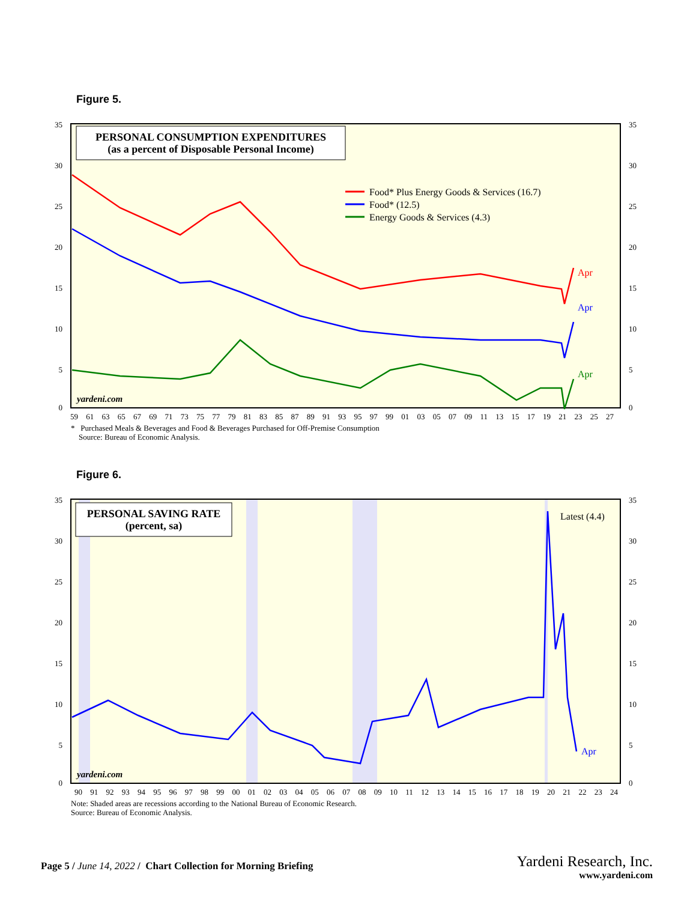Figure 5.
PERSONAL CONSUMPTION EXPENDITURES
(as a percent of Disposable Personal Income)
Food* Plus Energy Goods & Services (16.7)
Food* (12.5)
Energy Goods & Services (4.3)
Apr
Apr
Apr
yardeni.com
35
30
25
20
15
10
5
0
35
30
25
20
15
10
5
0
59 61 63 65 67 69 71 73 75 77 79 81 83 85 87 89 91 93 95 97 99 01 03 05 07 09 11 13 15 17 19 21 23 25 27
* Purchased Meals & Beverages and Food & Beverages Purchased for Off-Premise Consumption
Source: Bureau of Economic Analysis.
Figure 6.
PERSONAL SAVING RATE
(percent, sa)
Latest (4.4)
Apr
yardeni.com
35
30
25
20
15
10
5
0
35
30
25
20
15
10
5
0
90 91 92 93 94 95 96 97 98 99 00 01 02 03 04 05 06 07 08 09 10 11 12 13 14 15 16 17 18 19 20 21 22 23 24
Note: Shaded areas are recessions according to the National Bureau of Economic Research.
Source: Bureau of Economic Analysis.
Page 5 / June 14, 2022 / Chart Collection for Morning Briefing
Yardeni Research, Inc.
www.yardeni.com